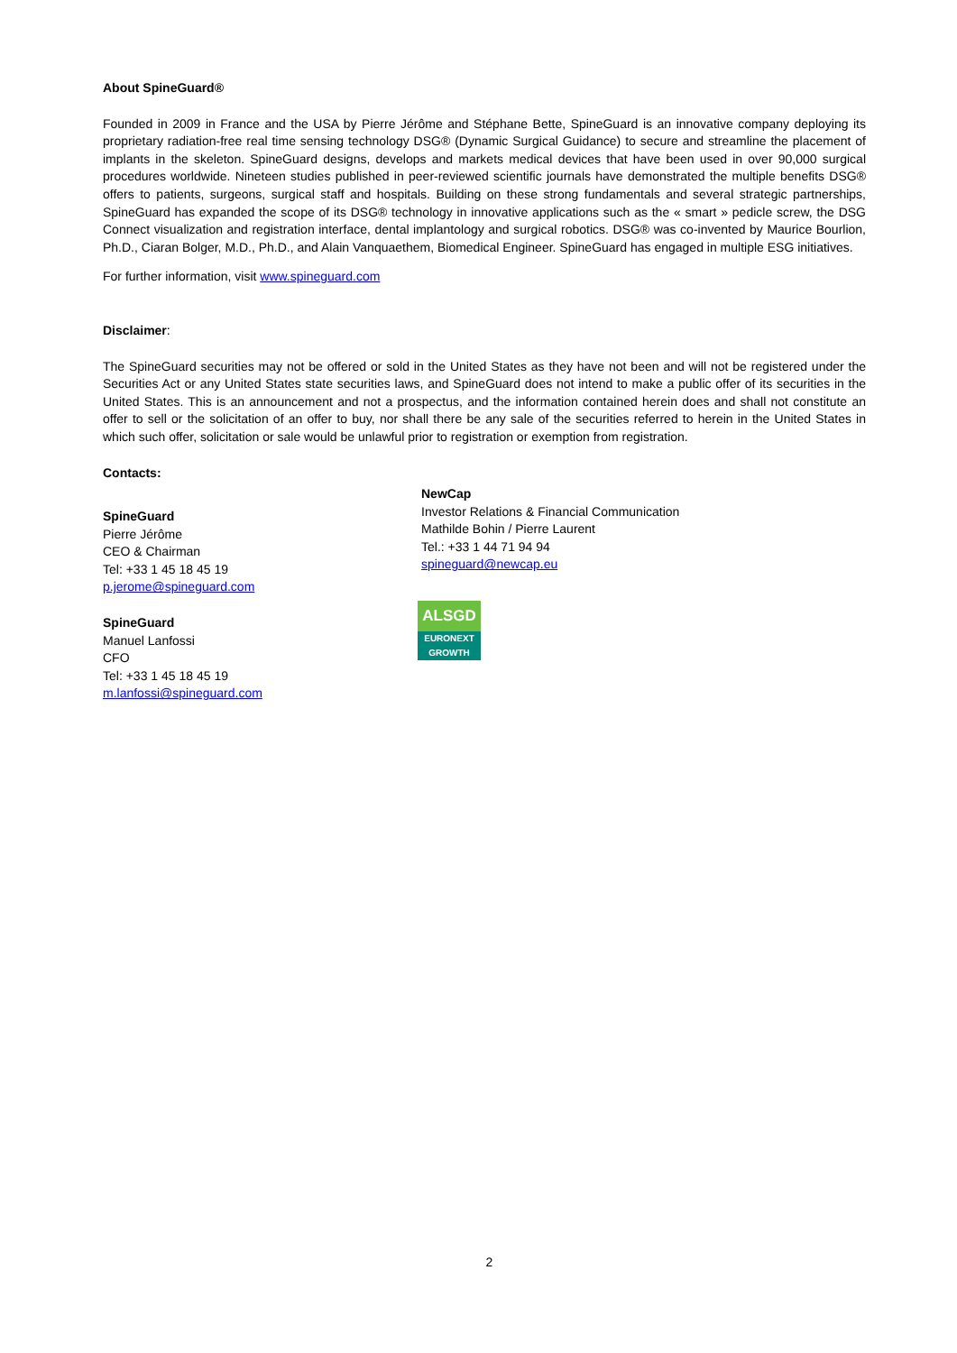About SpineGuard®
Founded in 2009 in France and the USA by Pierre Jérôme and Stéphane Bette, SpineGuard is an innovative company deploying its proprietary radiation-free real time sensing technology DSG® (Dynamic Surgical Guidance) to secure and streamline the placement of implants in the skeleton. SpineGuard designs, develops and markets medical devices that have been used in over 90,000 surgical procedures worldwide. Nineteen studies published in peer-reviewed scientific journals have demonstrated the multiple benefits DSG® offers to patients, surgeons, surgical staff and hospitals. Building on these strong fundamentals and several strategic partnerships, SpineGuard has expanded the scope of its DSG® technology in innovative applications such as the « smart » pedicle screw, the DSG Connect visualization and registration interface, dental implantology and surgical robotics. DSG® was co-invented by Maurice Bourlion, Ph.D., Ciaran Bolger, M.D., Ph.D., and Alain Vanquaethem, Biomedical Engineer. SpineGuard has engaged in multiple ESG initiatives.
For further information, visit www.spineguard.com
Disclaimer:
The SpineGuard securities may not be offered or sold in the United States as they have not been and will not be registered under the Securities Act or any United States state securities laws, and SpineGuard does not intend to make a public offer of its securities in the United States. This is an announcement and not a prospectus, and the information contained herein does and shall not constitute an offer to sell or the solicitation of an offer to buy, nor shall there be any sale of the securities referred to herein in the United States in which such offer, solicitation or sale would be unlawful prior to registration or exemption from registration.
Contacts:
SpineGuard
Pierre Jérôme
CEO & Chairman
Tel: +33 1 45 18 45 19
p.jerome@spineguard.com
SpineGuard
Manuel Lanfossi
CFO
Tel: +33 1 45 18 45 19
m.lanfossi@spineguard.com
NewCap
Investor Relations & Financial Communication
Mathilde Bohin / Pierre Laurent
Tel.: +33 1 44 71 94 94
spineguard@newcap.eu
ALSGD
EURONEXT
GROWTH
2